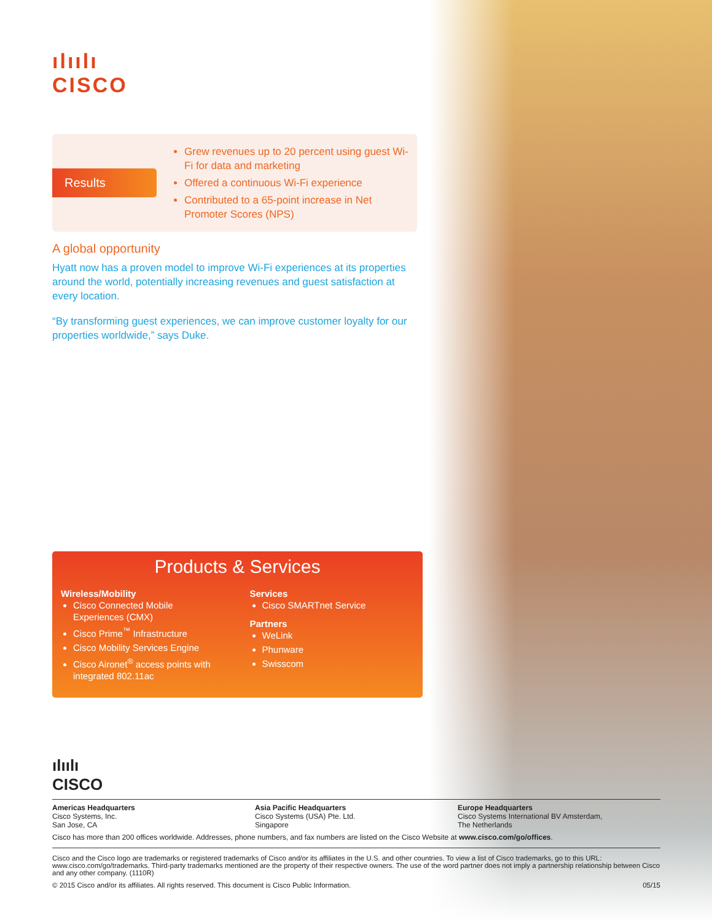ılıılı
CISCO
Results
Grew revenues up to 20 percent using guest Wi-Fi for data and marketing
Offered a continuous Wi-Fi experience
Contributed to a 65-point increase in Net Promoter Scores (NPS)
A global opportunity
Hyatt now has a proven model to improve Wi-Fi experiences at its properties around the world, potentially increasing revenues and guest satisfaction at every location.
“By transforming guest experiences, we can improve customer loyalty for our properties worldwide,” says Duke.
Products & Services
Wireless/Mobility
Cisco Connected Mobile Experiences (CMX)
Cisco Prime<sup>™</sup> Infrastructure
Cisco Mobility Services Engine
Cisco Aironet<sup>®</sup> access points with integrated 802.11ac
Services
Cisco SMARTnet Service
Partners
WeLink
Phunware
Swisscom
ılıılı
CISCO
Americas Headquarters
Cisco Systems, Inc.
San Jose, CA
Asia Pacific Headquarters
Cisco Systems (USA) Pte. Ltd.
Singapore
Europe Headquarters
Cisco Systems International BV Amsterdam,
The Netherlands
Cisco has more than 200 offices worldwide. Addresses, phone numbers, and fax numbers are listed on the Cisco Website at www.cisco.com/go/offices.
Cisco and the Cisco logo are trademarks or registered trademarks of Cisco and/or its affiliates in the U.S. and other countries. To view a list of Cisco trademarks, go to this URL: www.cisco.com/go/trademarks. Third-party trademarks mentioned are the property of their respective owners. The use of the word partner does not imply a partnership relationship between Cisco and any other company. (1110R)
© 2015 Cisco and/or its affiliates. All rights reserved. This document is Cisco Public Information. 05/15